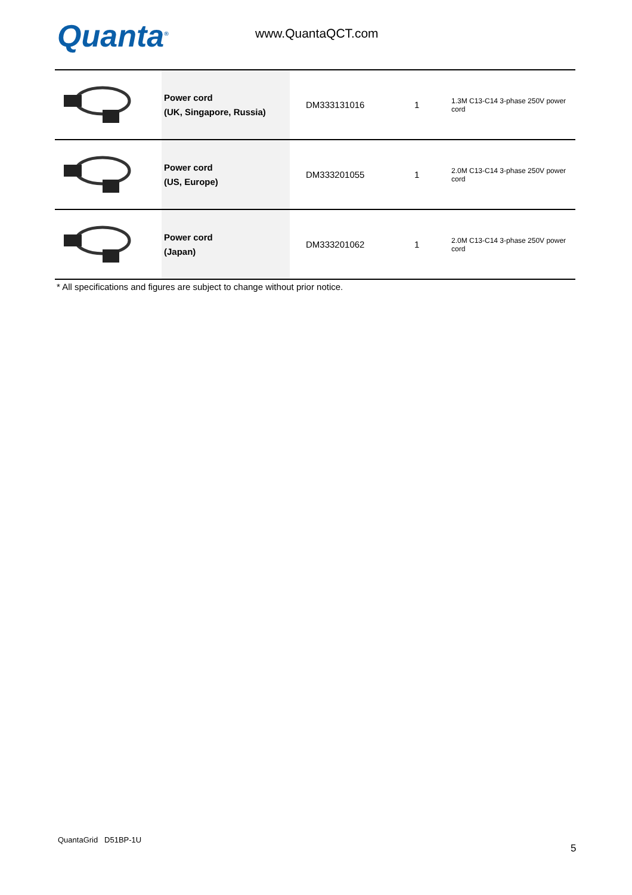Quanta<sup>®</sup> www.QuantaQCT.com
| | Power cord (UK, Singapore, Russia) | DM333131016 | 1 | 1.3M C13-C14 3-phase 250V power cord |
| | Power cord (US, Europe) | DM333201055 | 1 | 2.0M C13-C14 3-phase 250V power cord |
| | Power cord (Japan) | DM333201062 | 1 | 2.0M C13-C14 3-phase 250V power cord |
* All specifications and figures are subject to change without prior notice.
QuantaGrid D51BP-1U
5